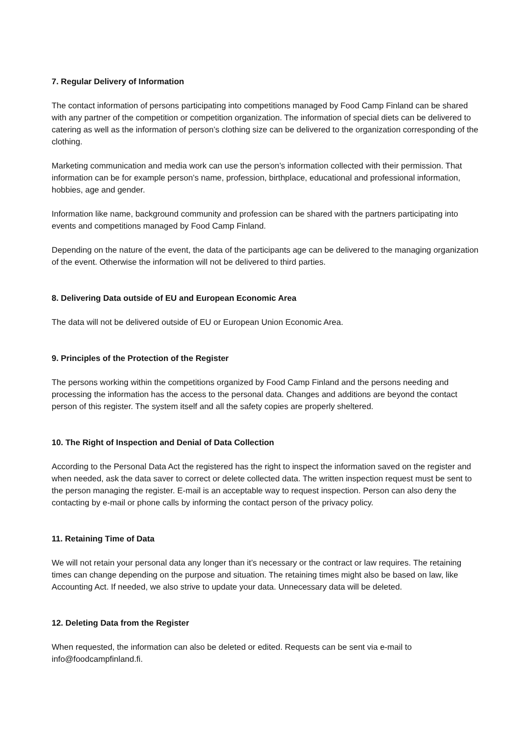7. Regular Delivery of Information
The contact information of persons participating into competitions managed by Food Camp Finland can be shared with any partner of the competition or competition organization. The information of special diets can be delivered to catering as well as the information of person’s clothing size can be delivered to the organization corresponding of the clothing.
Marketing communication and media work can use the person’s information collected with their permission. That information can be for example person’s name, profession, birthplace, educational and professional information, hobbies, age and gender.
Information like name, background community and profession can be shared with the partners participating into events and competitions managed by Food Camp Finland.
Depending on the nature of the event, the data of the participants age can be delivered to the managing organization of the event. Otherwise the information will not be delivered to third parties.
8. Delivering Data outside of EU and European Economic Area
The data will not be delivered outside of EU or European Union Economic Area.
9. Principles of the Protection of the Register
The persons working within the competitions organized by Food Camp Finland and the persons needing and processing the information has the access to the personal data. Changes and additions are beyond the contact person of this register. The system itself and all the safety copies are properly sheltered.
10. The Right of Inspection and Denial of Data Collection
According to the Personal Data Act the registered has the right to inspect the information saved on the register and when needed, ask the data saver to correct or delete collected data. The written inspection request must be sent to the person managing the register. E-mail is an acceptable way to request inspection. Person can also deny the contacting by e-mail or phone calls by informing the contact person of the privacy policy.
11. Retaining Time of Data
We will not retain your personal data any longer than it’s necessary or the contract or law requires. The retaining times can change depending on the purpose and situation. The retaining times might also be based on law, like Accounting Act. If needed, we also strive to update your data. Unnecessary data will be deleted.
12. Deleting Data from the Register
When requested, the information can also be deleted or edited. Requests can be sent via e-mail to info@foodcampfinland.fi.